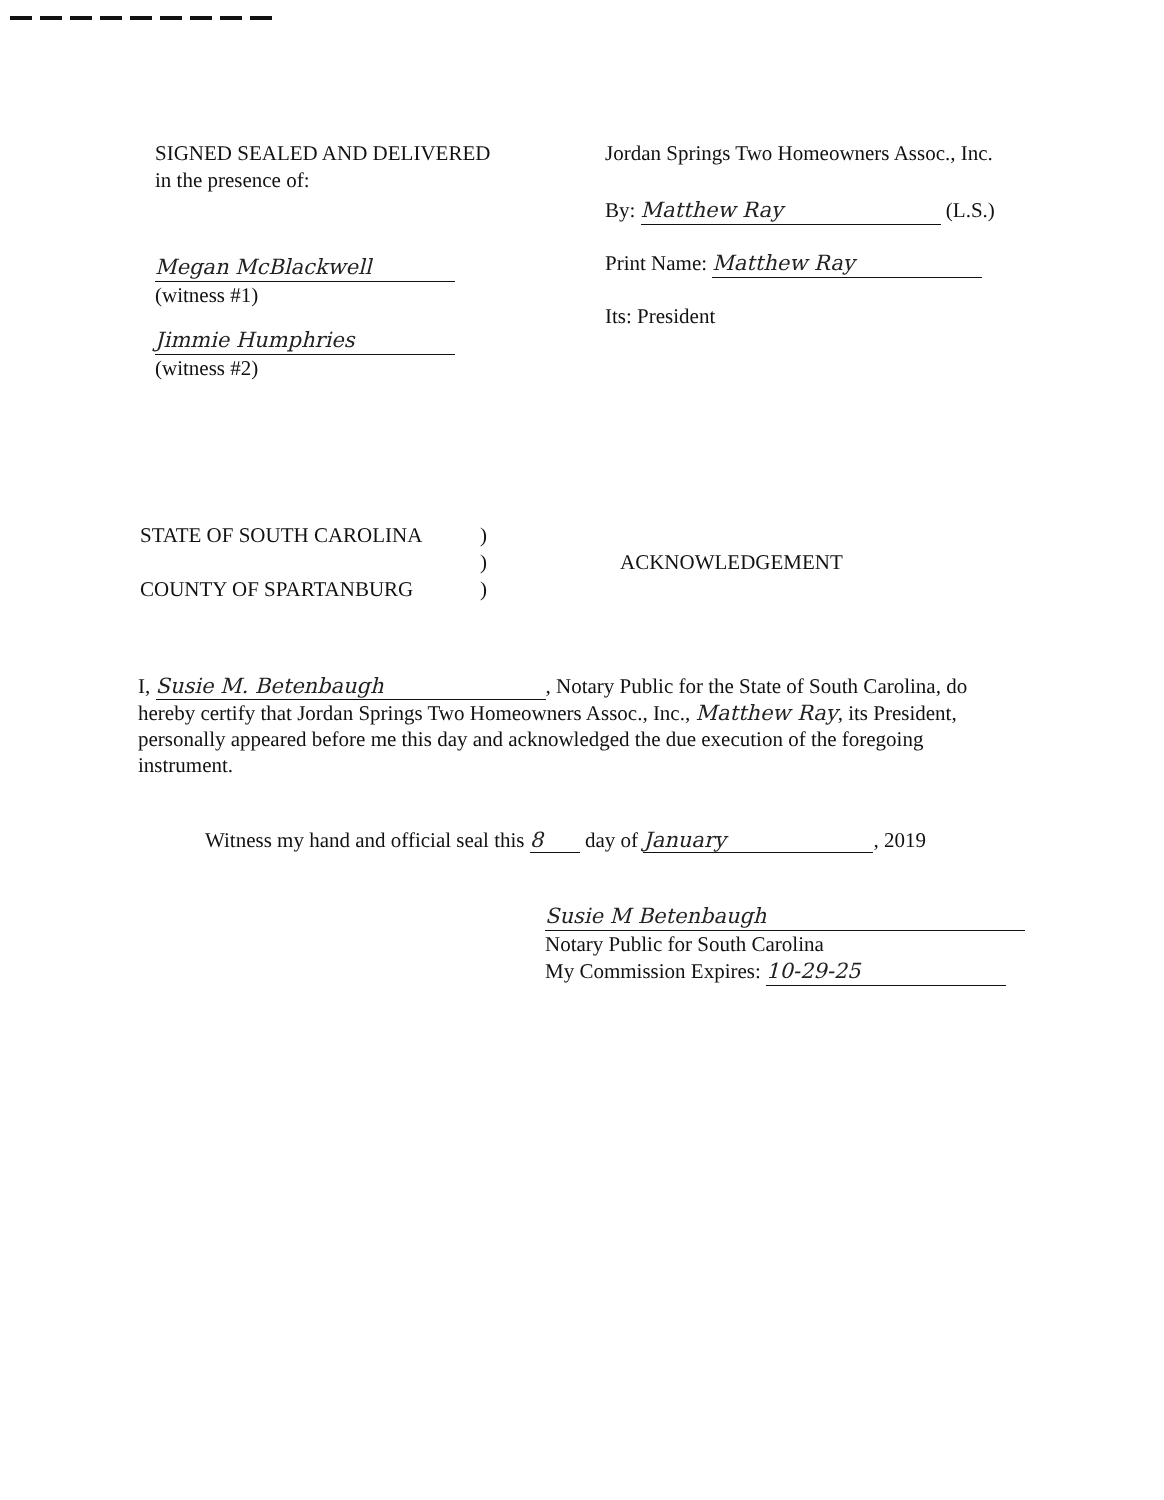SIGNED SEALED AND DELIVERED
in the presence of:
Megan McBlackwell
(witness #1)
Jimmie Humphries
(witness #2)
Jordan Springs Two Homeowners Assoc., Inc.
By: Matthew Ray (L.S.)
Print Name: Matthew Ray
Its: President
STATE OF SOUTH CAROLINA
COUNTY OF SPARTANBURG
)
)
)
ACKNOWLEDGEMENT
I, Susie M. Betenbaugh, Notary Public for the State of South Carolina, do hereby certify that Jordan Springs Two Homeowners Assoc., Inc., Matthew Ray, its President, personally appeared before me this day and acknowledged the due execution of the foregoing instrument.
Witness my hand and official seal this 8 day of January, 2019
Susie M Betenbaugh
Notary Public for South Carolina
My Commission Expires: 10-29-25